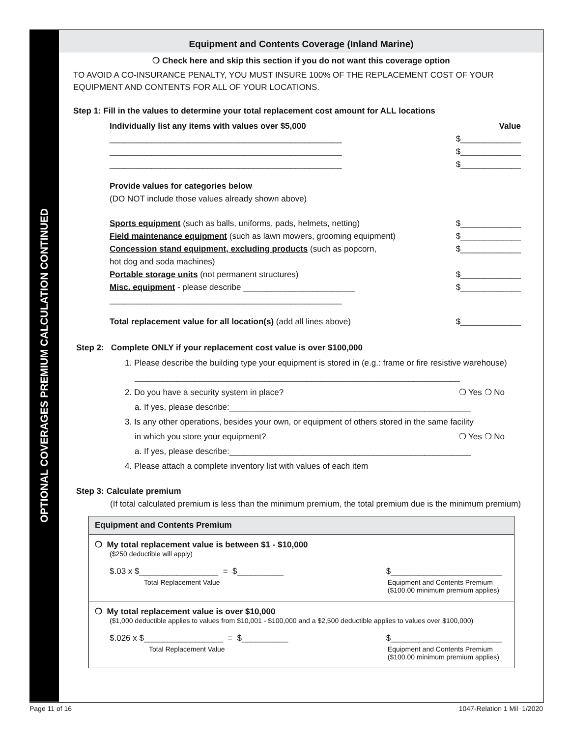OPTIONAL COVERAGES PREMIUM CALCULATION CONTINUED
Equipment and Contents Coverage (Inland Marine)
❍ Check here and skip this section if you do not want this coverage option
TO AVOID A CO-INSURANCE PENALTY, YOU MUST INSURE 100% OF THE REPLACEMENT COST OF YOUR EQUIPMENT AND CONTENTS FOR ALL OF YOUR LOCATIONS.
Step 1: Fill in the values to determine your total replacement cost amount for ALL locations
Individually list any items with values over $5,000 Value
__________________________________________________ $_____________
__________________________________________________ $_____________
__________________________________________________ $_____________
Provide values for categories below
(DO NOT include those values already shown above)
Sports equipment (such as balls, uniforms, pads, helmets, netting) $_____________
Field maintenance equipment (such as lawn mowers, grooming equipment) $_____________
Concession stand equipment, excluding products (such as popcorn,
hot dog and soda machines) $_____________
Portable storage units (not permanent structures) $_____________
Misc. equipment - please describe ________________________ $_____________
__________________________________________________
Total replacement value for all location(s) (add all lines above) $_____________
Step 2: Complete ONLY if your replacement cost value is over $100,000
1. Please describe the building type your equipment is stored in (e.g.: frame or fire resistive warehouse)
______________________________________________________________________
2. Do you have a security system in place? ❍ Yes ❍ No
a. If yes, please describe:____________________________________________________
3. Is any other operations, besides your own, or equipment of others stored in the same facility
in which you store your equipment? ❍ Yes ❍ No
a. If yes, please describe:____________________________________________________
4. Please attach a complete inventory list with values of each item
Step 3: Calculate premium
(If total calculated premium is less than the minimum premium, the total premium due is the minimum premium)
Equipment and Contents Premium
❍ My total replacement value is between $1 - $10,000
($250 deductible will apply)
$.03 x $_________________ = $__________ $________________________
Total Replacement Value Equipment and Contents Premium
($100.00 minimum premium applies)
❍ My total replacement value is over $10,000
($1,000 deductible applies to values from $10,001 - $100,000 and a $2,500 deductible applies to values over $100,000)
$.026 x $_________________ = $__________ $________________________
Total Replacement Value Equipment and Contents Premium
($100.00 minimum premium applies)
Page 11 of 16 1047-Relation 1 Mil 1/2020